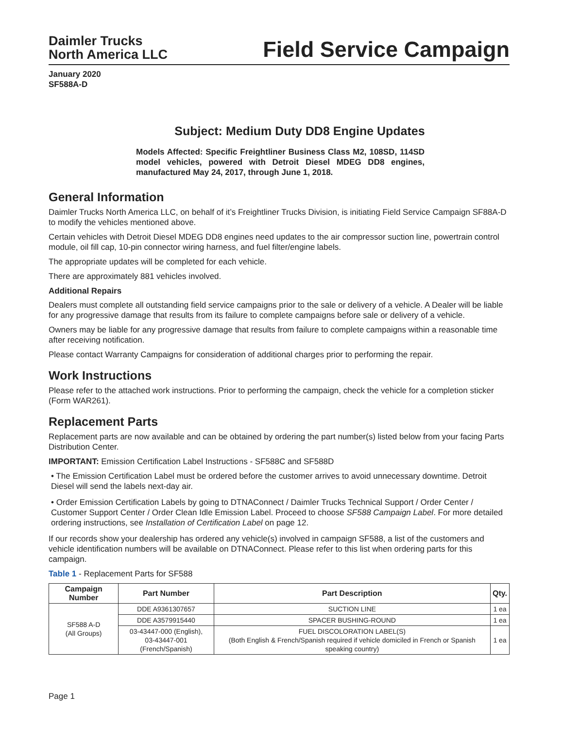Daimler Trucks
North America LLC
Field Service Campaign
January 2020
SF588A-D
Subject: Medium Duty DD8 Engine Updates
Models Affected: Specific Freightliner Business Class M2, 108SD, 114SD model vehicles, powered with Detroit Diesel MDEG DD8 engines, manufactured May 24, 2017, through June 1, 2018.
General Information
Daimler Trucks North America LLC, on behalf of it’s Freightliner Trucks Division, is initiating Field Service Campaign SF88A-D to modify the vehicles mentioned above.
Certain vehicles with Detroit Diesel MDEG DD8 engines need updates to the air compressor suction line, powertrain control module, oil fill cap, 10-pin connector wiring harness, and fuel filter/engine labels.
The appropriate updates will be completed for each vehicle.
There are approximately 881 vehicles involved.
Additional Repairs
Dealers must complete all outstanding field service campaigns prior to the sale or delivery of a vehicle. A Dealer will be liable for any progressive damage that results from its failure to complete campaigns before sale or delivery of a vehicle.
Owners may be liable for any progressive damage that results from failure to complete campaigns within a reasonable time after receiving notification.
Please contact Warranty Campaigns for consideration of additional charges prior to performing the repair.
Work Instructions
Please refer to the attached work instructions. Prior to performing the campaign, check the vehicle for a completion sticker (Form WAR261).
Replacement Parts
Replacement parts are now available and can be obtained by ordering the part number(s) listed below from your facing Parts Distribution Center.
IMPORTANT: Emission Certification Label Instructions - SF588C and SF588D
• The Emission Certification Label must be ordered before the customer arrives to avoid unnecessary downtime. Detroit Diesel will send the labels next-day air.
• Order Emission Certification Labels by going to DTNAConnect / Daimler Trucks Technical Support / Order Center / Customer Support Center / Order Clean Idle Emission Label. Proceed to choose SF588 Campaign Label. For more detailed ordering instructions, see Installation of Certification Label on page 12.
If our records show your dealership has ordered any vehicle(s) involved in campaign SF588, a list of the customers and vehicle identification numbers will be available on DTNAConnect. Please refer to this list when ordering parts for this campaign.
Table 1 - Replacement Parts for SF588
| Campaign Number | Part Number | Part Description | Qty. |
| --- | --- | --- | --- |
| SF588 A-D (All Groups) | DDE A9361307657 | SUCTION LINE | 1 ea |
| | DDE A3579915440 | SPACER BUSHING-ROUND | 1 ea |
| | 03-43447-000 (English), 03-43447-001 (French/Spanish) | FUEL DISCOLORATION LABEL(S) (Both English & French/Spanish required if vehicle domiciled in French or Spanish speaking country) | 1 ea |
Page 1